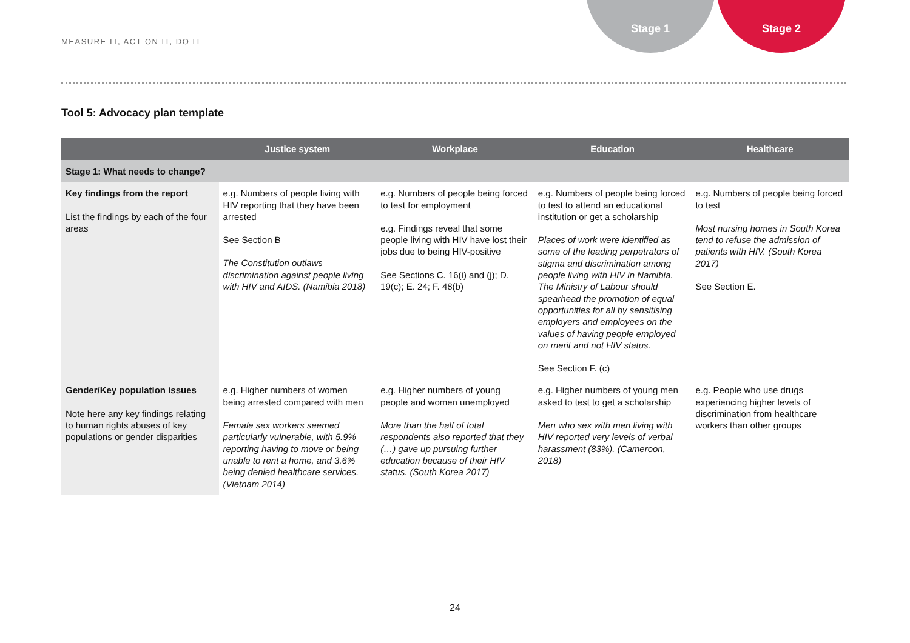Stage 1 Stage 2
MEASURE IT, ACT ON IT, DO IT
Tool 5: Advocacy plan template
| | Justice system | Workplace | Education | Healthcare |
| --- | --- | --- | --- | --- |
| Stage 1: What needs to change? | | | | |
| Key findings from the report List the findings by each of the four areas | e.g. Numbers of people living with HIV reporting that they have been arrested See Section B The Constitution outlaws discrimination against people living with HIV and AIDS. (Namibia 2018) | e.g. Numbers of people being forced to test for employment e.g. Findings reveal that some people living with HIV have lost their jobs due to being HIV-positive See Sections C. 16(i) and (j); D. 19(c); E. 24; F. 48(b) | e.g. Numbers of people being forced to test to attend an educational institution or get a scholarship Places of work were identified as some of the leading perpetrators of stigma and discrimination among people living with HIV in Namibia. The Ministry of Labour should spearhead the promotion of equal opportunities for all by sensitising employers and employees on the values of having people employed on merit and not HIV status. See Section F. (c) | e.g. Numbers of people being forced to test Most nursing homes in South Korea tend to refuse the admission of patients with HIV. (South Korea 2017) See Section E. |
| Gender/Key population issues Note here any key findings relating to human rights abuses of key populations or gender disparities | e.g. Higher numbers of women being arrested compared with men Female sex workers seemed particularly vulnerable, with 5.9% reporting having to move or being unable to rent a home, and 3.6% being denied healthcare services. (Vietnam 2014) | e.g. Higher numbers of young people and women unemployed More than the half of total respondents also reported that they (…) gave up pursuing further education because of their HIV status. (South Korea 2017) | e.g. Higher numbers of young men asked to test to get a scholarship Men who sex with men living with HIV reported very levels of verbal harassment (83%). (Cameroon, 2018) | e.g. People who use drugs experiencing higher levels of discrimination from healthcare workers than other groups |
24